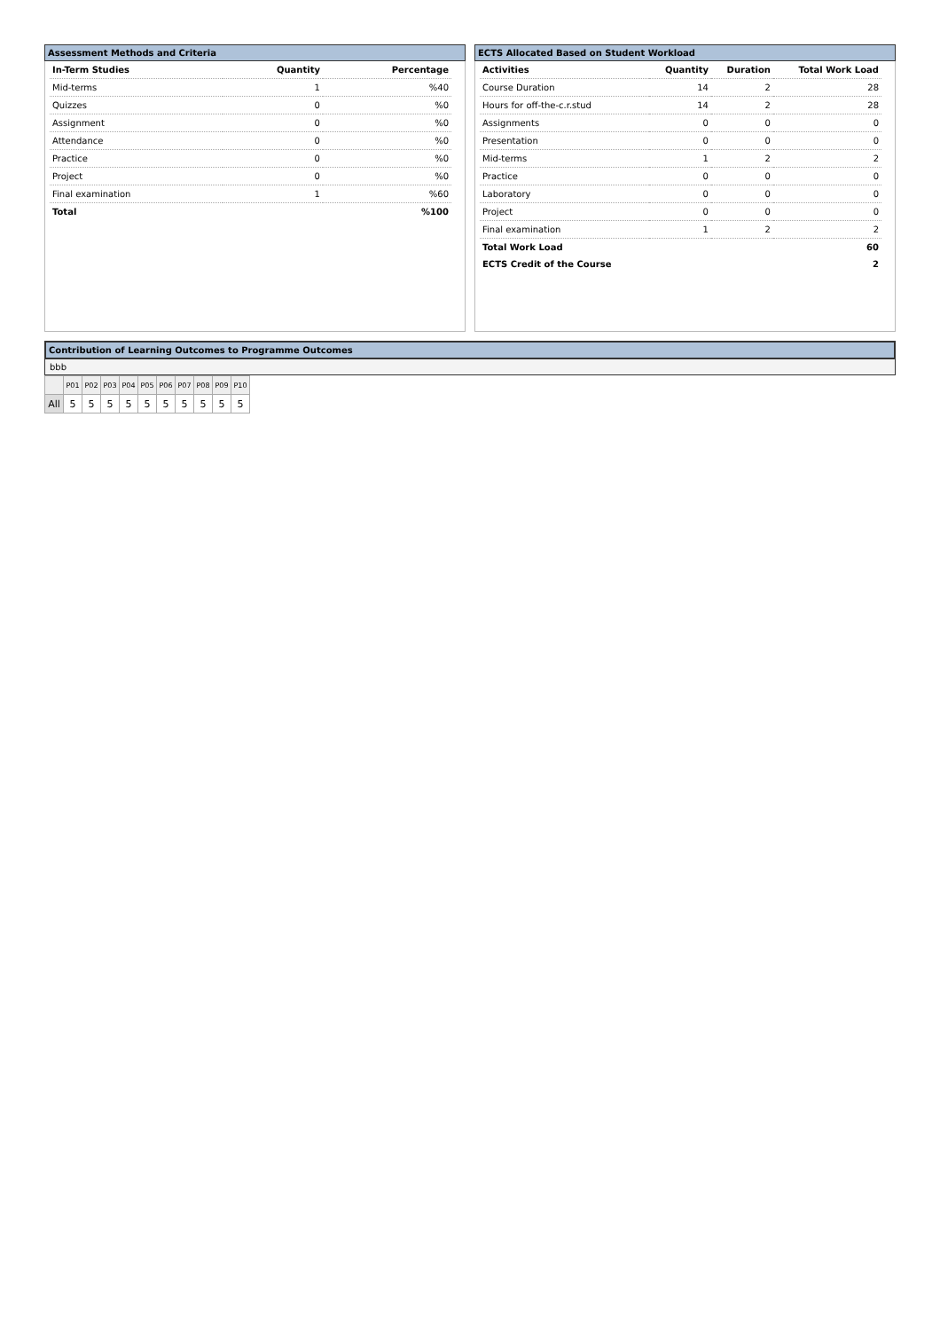Assessment Methods and Criteria
| In-Term Studies | Quantity | Percentage |
| --- | --- | --- |
| Mid-terms | 1 | %40 |
| Quizzes | 0 | %0 |
| Assignment | 0 | %0 |
| Attendance | 0 | %0 |
| Practice | 0 | %0 |
| Project | 0 | %0 |
| Final examination | 1 | %60 |
| Total | | %100 |
ECTS Allocated Based on Student Workload
| Activities | Quantity | Duration | Total Work Load |
| --- | --- | --- | --- |
| Course Duration | 14 | 2 | 28 |
| Hours for off-the-c.r.stud | 14 | 2 | 28 |
| Assignments | 0 | 0 | 0 |
| Presentation | 0 | 0 | 0 |
| Mid-terms | 1 | 2 | 2 |
| Practice | 0 | 0 | 0 |
| Laboratory | 0 | 0 | 0 |
| Project | 0 | 0 | 0 |
| Final examination | 1 | 2 | 2 |
| Total Work Load | | | 60 |
| ECTS Credit of the Course | | | 2 |
Contribution of Learning Outcomes to Programme Outcomes
bbb
| | P01 | P02 | P03 | P04 | P05 | P06 | P07 | P08 | P09 | P10 |
| All | 5 | 5 | 5 | 5 | 5 | 5 | 5 | 5 | 5 | 5 |